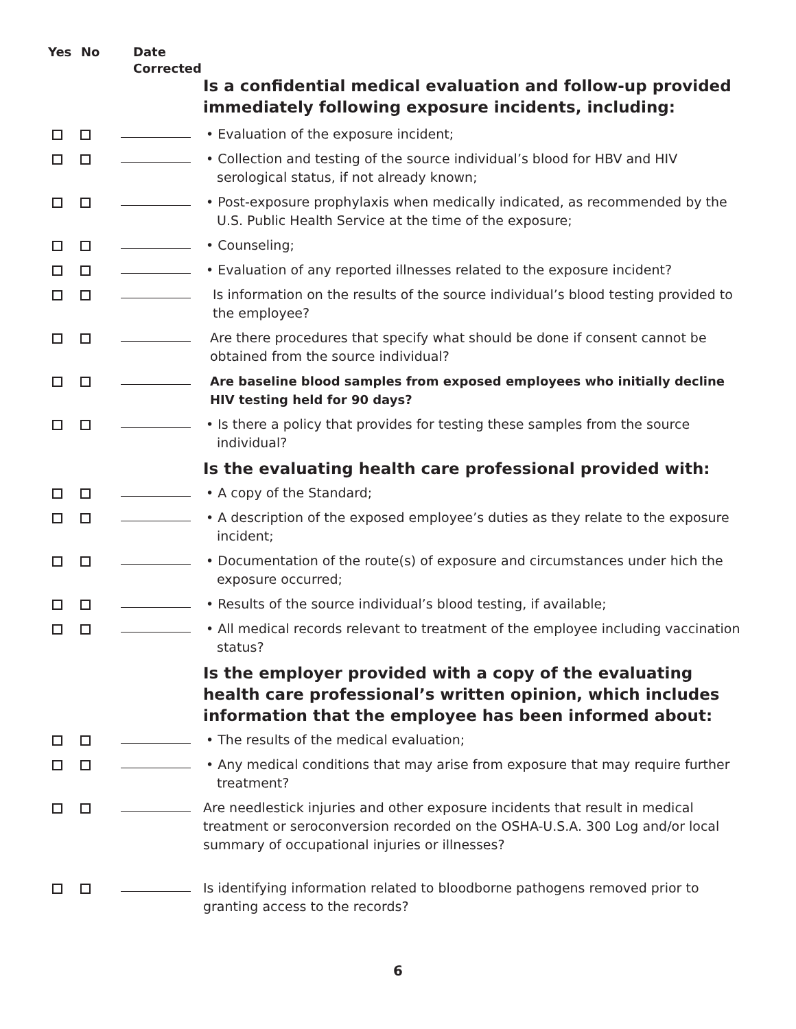Yes No Date
Corrected
Is a confidential medical evaluation and follow-up provided immediately following exposure incidents, including:
• Evaluation of the exposure incident;
• Collection and testing of the source individual’s blood for HBV and HIV serological status, if not already known;
• Post-exposure prophylaxis when medically indicated, as recommended by the U.S. Public Health Service at the time of the exposure;
• Counseling;
• Evaluation of any reported illnesses related to the exposure incident?
Is information on the results of the source individual’s blood testing provided to the employee?
Are there procedures that specify what should be done if consent cannot be obtained from the source individual?
Are baseline blood samples from exposed employees who initially decline HIV testing held for 90 days?
• Is there a policy that provides for testing these samples from the source individual?
Is the evaluating health care professional provided with:
• A copy of the Standard;
• A description of the exposed employee’s duties as they relate to the exposure incident;
• Documentation of the route(s) of exposure and circumstances under hich the exposure occurred;
• Results of the source individual’s blood testing, if available;
• All medical records relevant to treatment of the employee including vaccination status?
Is the employer provided with a copy of the evaluating health care professional’s written opinion, which includes information that the employee has been informed about:
• The results of the medical evaluation;
• Any medical conditions that may arise from exposure that may require further treatment?
Are needlestick injuries and other exposure incidents that result in medical treatment or seroconversion recorded on the OSHA-U.S.A. 300 Log and/or local summary of occupational injuries or illnesses?
Is identifying information related to bloodborne pathogens removed prior to granting access to the records?
6